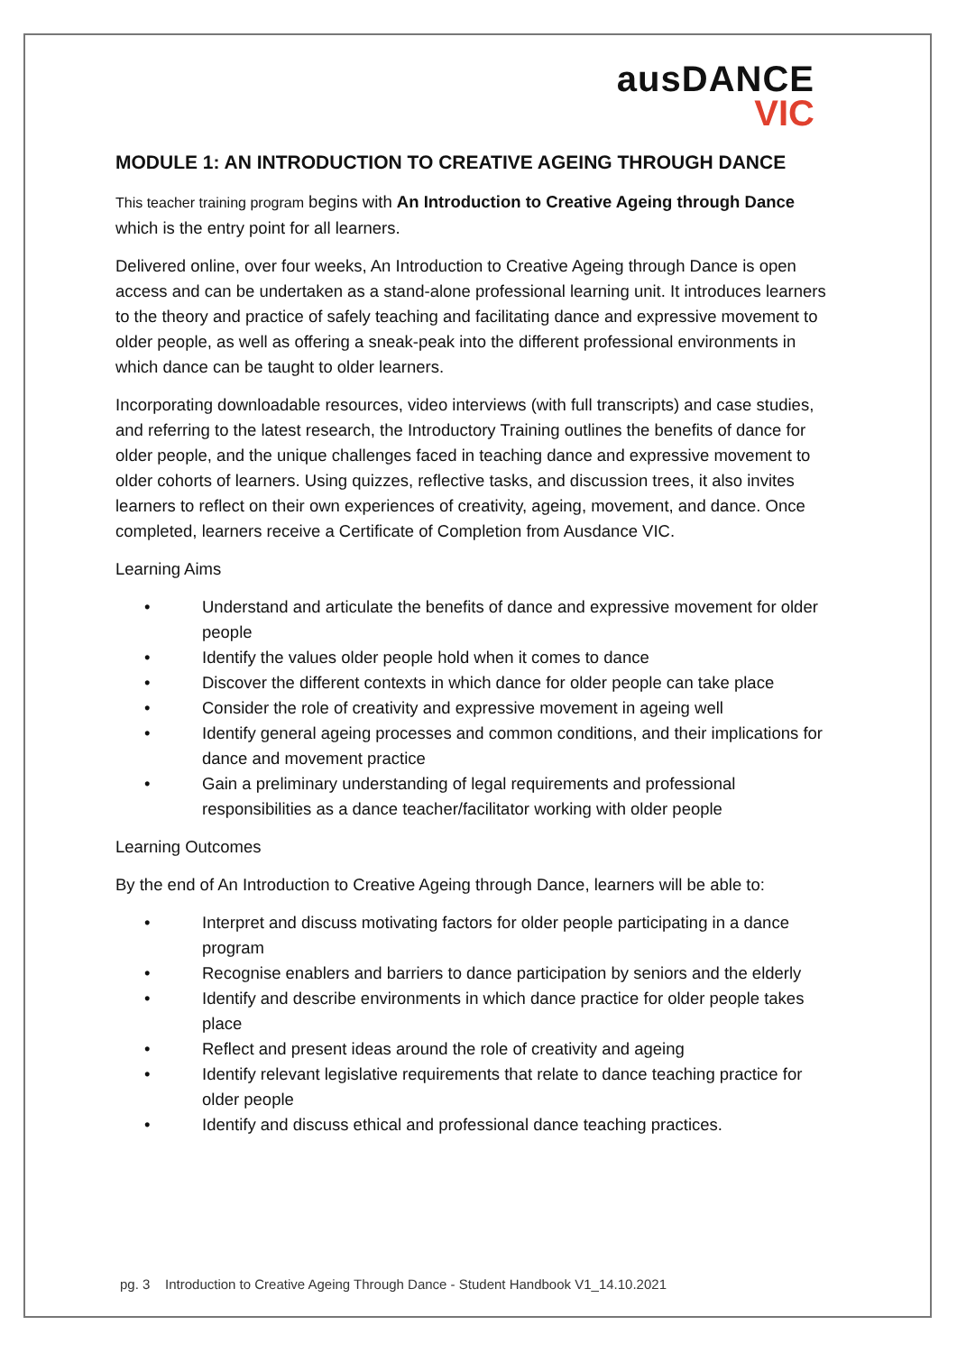ausDANCE
VIC
MODULE 1: AN INTRODUCTION TO CREATIVE AGEING THROUGH DANCE
This teacher training program begins with An Introduction to Creative Ageing through Dance which is the entry point for all learners.
Delivered online, over four weeks, An Introduction to Creative Ageing through Dance is open access and can be undertaken as a stand-alone professional learning unit. It introduces learners to the theory and practice of safely teaching and facilitating dance and expressive movement to older people, as well as offering a sneak-peak into the different professional environments in which dance can be taught to older learners.
Incorporating downloadable resources, video interviews (with full transcripts) and case studies, and referring to the latest research, the Introductory Training outlines the benefits of dance for older people, and the unique challenges faced in teaching dance and expressive movement to older cohorts of learners. Using quizzes, reflective tasks, and discussion trees, it also invites learners to reflect on their own experiences of creativity, ageing, movement, and dance. Once completed, learners receive a Certificate of Completion from Ausdance VIC.
Learning Aims
• Understand and articulate the benefits of dance and expressive movement for older people
• Identify the values older people hold when it comes to dance
• Discover the different contexts in which dance for older people can take place
• Consider the role of creativity and expressive movement in ageing well
• Identify general ageing processes and common conditions, and their implications for dance and movement practice
• Gain a preliminary understanding of legal requirements and professional responsibilities as a dance teacher/facilitator working with older people
Learning Outcomes
By the end of An Introduction to Creative Ageing through Dance, learners will be able to:
• Interpret and discuss motivating factors for older people participating in a dance program
• Recognise enablers and barriers to dance participation by seniors and the elderly
• Identify and describe environments in which dance practice for older people takes place
• Reflect and present ideas around the role of creativity and ageing
• Identify relevant legislative requirements that relate to dance teaching practice for older people
• Identify and discuss ethical and professional dance teaching practices.
pg. 3 Introduction to Creative Ageing Through Dance - Student Handbook V1_14.10.2021